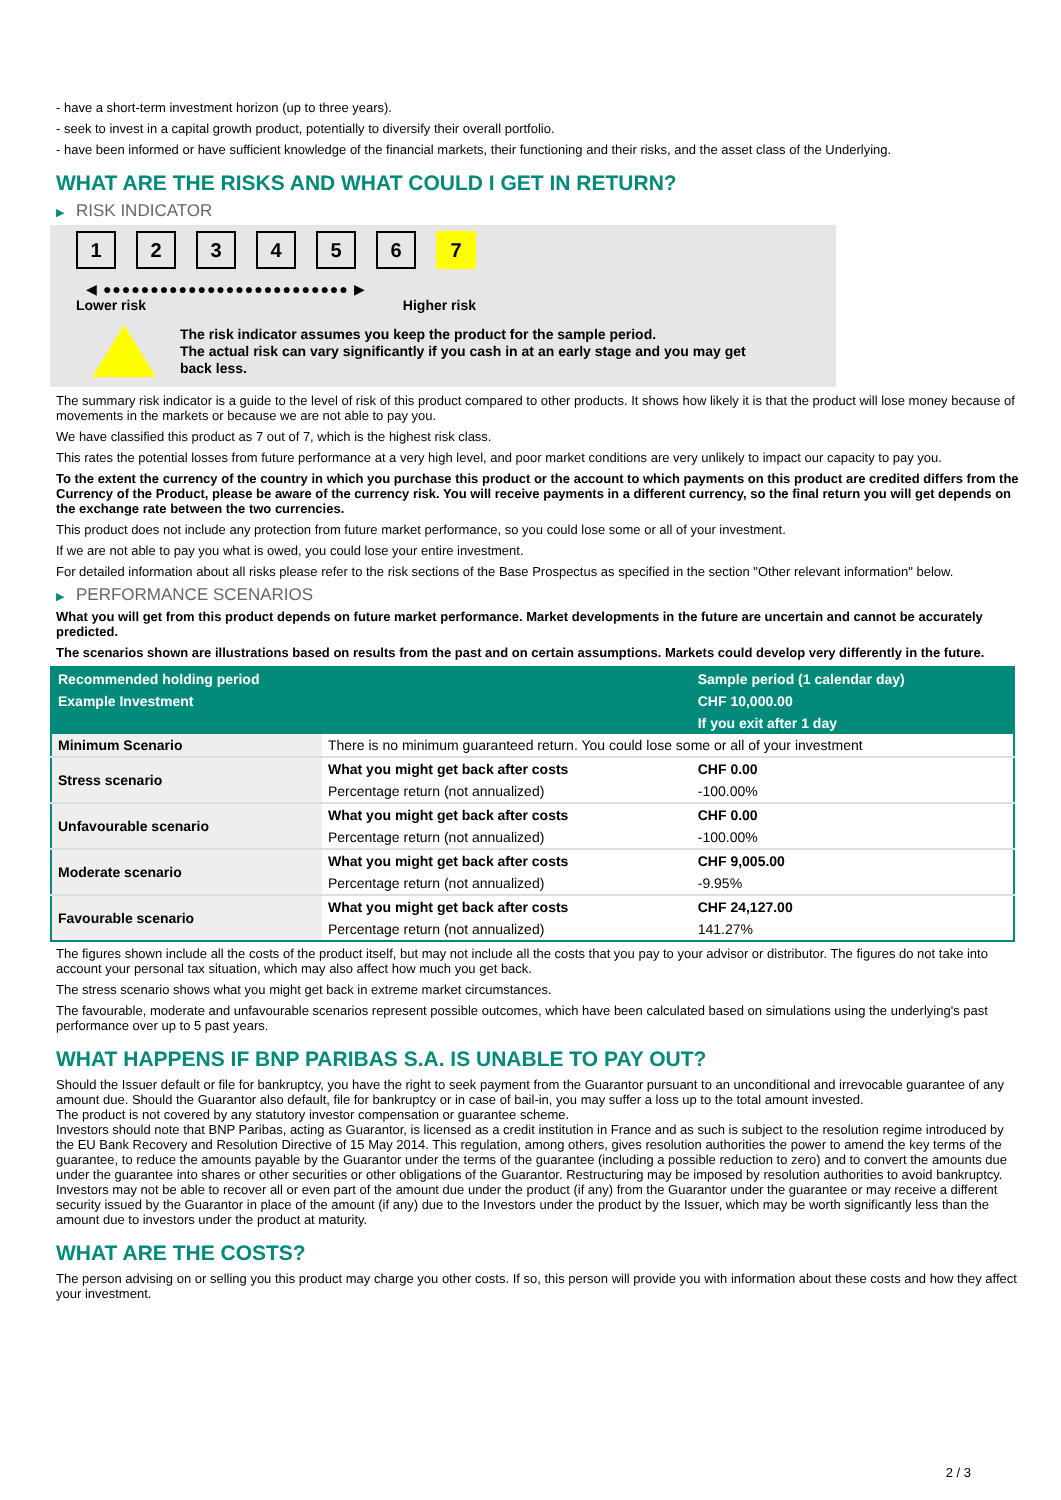- have a short-term investment horizon (up to three years).
- seek to invest in a capital growth product, potentially to diversify their overall portfolio.
- have been informed or have sufficient knowledge of the financial markets, their functioning and their risks, and the asset class of the Underlying.
WHAT ARE THE RISKS AND WHAT COULD I GET IN RETURN?
▶ RISK INDICATOR
1 2 3 4 5 6 7
◀ ●●●●●●●●●●●●●●●●●●●●●●●●●● ▶
Lower risk Higher risk
The risk indicator assumes you keep the product for the sample period.
The actual risk can vary significantly if you cash in at an early stage and you may get
back less.
The summary risk indicator is a guide to the level of risk of this product compared to other products. It shows how likely it is that the product will lose money because of movements in the markets or because we are not able to pay you.
We have classified this product as 7 out of 7, which is the highest risk class.
This rates the potential losses from future performance at a very high level, and poor market conditions are very unlikely to impact our capacity to pay you.
To the extent the currency of the country in which you purchase this product or the account to which payments on this product are credited differs from the Currency of the Product, please be aware of the currency risk. You will receive payments in a different currency, so the final return you will get depends on the exchange rate between the two currencies.
This product does not include any protection from future market performance, so you could lose some or all of your investment.
If we are not able to pay you what is owed, you could lose your entire investment.
For detailed information about all risks please refer to the risk sections of the Base Prospectus as specified in the section "Other relevant information" below.
▶ PERFORMANCE SCENARIOS
What you will get from this product depends on future market performance. Market developments in the future are uncertain and cannot be accurately predicted.
The scenarios shown are illustrations based on results from the past and on certain assumptions. Markets could develop very differently in the future.
| Recommended holding period | | Sample period (1 calendar day) |
| --- | --- | --- |
| Example Investment | | CHF 10,000.00 |
| | | If you exit after 1 day |
| Minimum Scenario | There is no minimum guaranteed return. You could lose some or all of your investment | |
| Stress scenario | What you might get back after costs | CHF 0.00 |
| | Percentage return (not annualized) | -100.00% |
| Unfavourable scenario | What you might get back after costs | CHF 0.00 |
| | Percentage return (not annualized) | -100.00% |
| Moderate scenario | What you might get back after costs | CHF 9,005.00 |
| | Percentage return (not annualized) | -9.95% |
| Favourable scenario | What you might get back after costs | CHF 24,127.00 |
| | Percentage return (not annualized) | 141.27% |
The figures shown include all the costs of the product itself, but may not include all the costs that you pay to your advisor or distributor. The figures do not take into account your personal tax situation, which may also affect how much you get back.
The stress scenario shows what you might get back in extreme market circumstances.
The favourable, moderate and unfavourable scenarios represent possible outcomes, which have been calculated based on simulations using the underlying's past performance over up to 5 past years.
WHAT HAPPENS IF BNP PARIBAS S.A. IS UNABLE TO PAY OUT?
Should the Issuer default or file for bankruptcy, you have the right to seek payment from the Guarantor pursuant to an unconditional and irrevocable guarantee of any amount due. Should the Guarantor also default, file for bankruptcy or in case of bail-in, you may suffer a loss up to the total amount invested.
The product is not covered by any statutory investor compensation or guarantee scheme.
Investors should note that BNP Paribas, acting as Guarantor, is licensed as a credit institution in France and as such is subject to the resolution regime introduced by the EU Bank Recovery and Resolution Directive of 15 May 2014. This regulation, among others, gives resolution authorities the power to amend the key terms of the guarantee, to reduce the amounts payable by the Guarantor under the terms of the guarantee (including a possible reduction to zero) and to convert the amounts due under the guarantee into shares or other securities or other obligations of the Guarantor. Restructuring may be imposed by resolution authorities to avoid bankruptcy. Investors may not be able to recover all or even part of the amount due under the product (if any) from the Guarantor under the guarantee or may receive a different security issued by the Guarantor in place of the amount (if any) due to the Investors under the product by the Issuer, which may be worth significantly less than the amount due to investors under the product at maturity.
WHAT ARE THE COSTS?
The person advising on or selling you this product may charge you other costs. If so, this person will provide you with information about these costs and how they affect your investment.
2 / 3